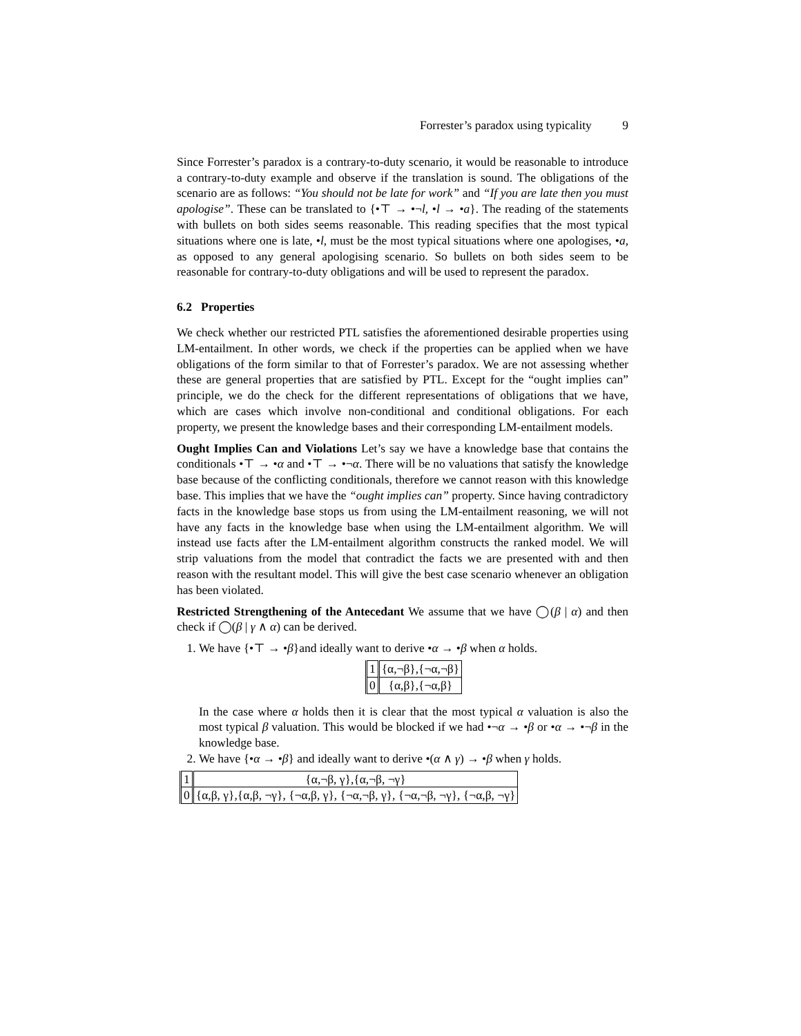Forrester’s paradox using typicality 9
Since Forrester’s paradox is a contrary-to-duty scenario, it would be reasonable to introduce a contrary-to-duty example and observe if the translation is sound. The obligations of the scenario are as follows: “You should not be late for work” and “If you are late then you must apologise”. These can be translated to {•⊤ → •¬l, •l → •a}. The reading of the statements with bullets on both sides seems reasonable. This reading specifies that the most typical situations where one is late, •l, must be the most typical situations where one apologises, •a, as opposed to any general apologising scenario. So bullets on both sides seem to be reasonable for contrary-to-duty obligations and will be used to represent the paradox.
6.2 Properties
We check whether our restricted PTL satisfies the aforementioned desirable properties using LM-entailment. In other words, we check if the properties can be applied when we have obligations of the form similar to that of Forrester’s paradox. We are not assessing whether these are general properties that are satisfied by PTL. Except for the “ought implies can” principle, we do the check for the different representations of obligations that we have, which are cases which involve non-conditional and conditional obligations. For each property, we present the knowledge bases and their corresponding LM-entailment models.
Ought Implies Can and Violations Let’s say we have a knowledge base that contains the conditionals •⊤ → •α and •⊤ → •¬α. There will be no valuations that satisfy the knowledge base because of the conflicting conditionals, therefore we cannot reason with this knowledge base. This implies that we have the “ought implies can” property. Since having contradictory facts in the knowledge base stops us from using the LM-entailment reasoning, we will not have any facts in the knowledge base when using the LM-entailment algorithm. We will instead use facts after the LM-entailment algorithm constructs the ranked model. We will strip valuations from the model that contradict the facts we are presented with and then reason with the resultant model. This will give the best case scenario whenever an obligation has been violated.
Restricted Strengthening of the Antecedant We assume that we have ◯(β | α) and then check if ◯(β | γ ∧ α) can be derived.
1. We have {•⊤ → •β}and ideally want to derive •α → •β when α holds.
| 1 | {α,¬β},{¬α,¬β} |
| 0 | {α,β},{¬α,β} |
In the case where α holds then it is clear that the most typical α valuation is also the most typical β valuation. This would be blocked if we had •¬α → •β or •α → •¬β in the knowledge base.
2. We have {•α → •β} and ideally want to derive •(α ∧ γ) → •β when γ holds.
| 1 | {α,¬β, γ},{α,¬β, ¬γ} |
| 0 | {α,β, γ},{α,β, ¬γ}, {¬α,β, γ}, {¬α,¬β, γ}, {¬α,¬β, ¬γ}, {¬α,β, ¬γ} |